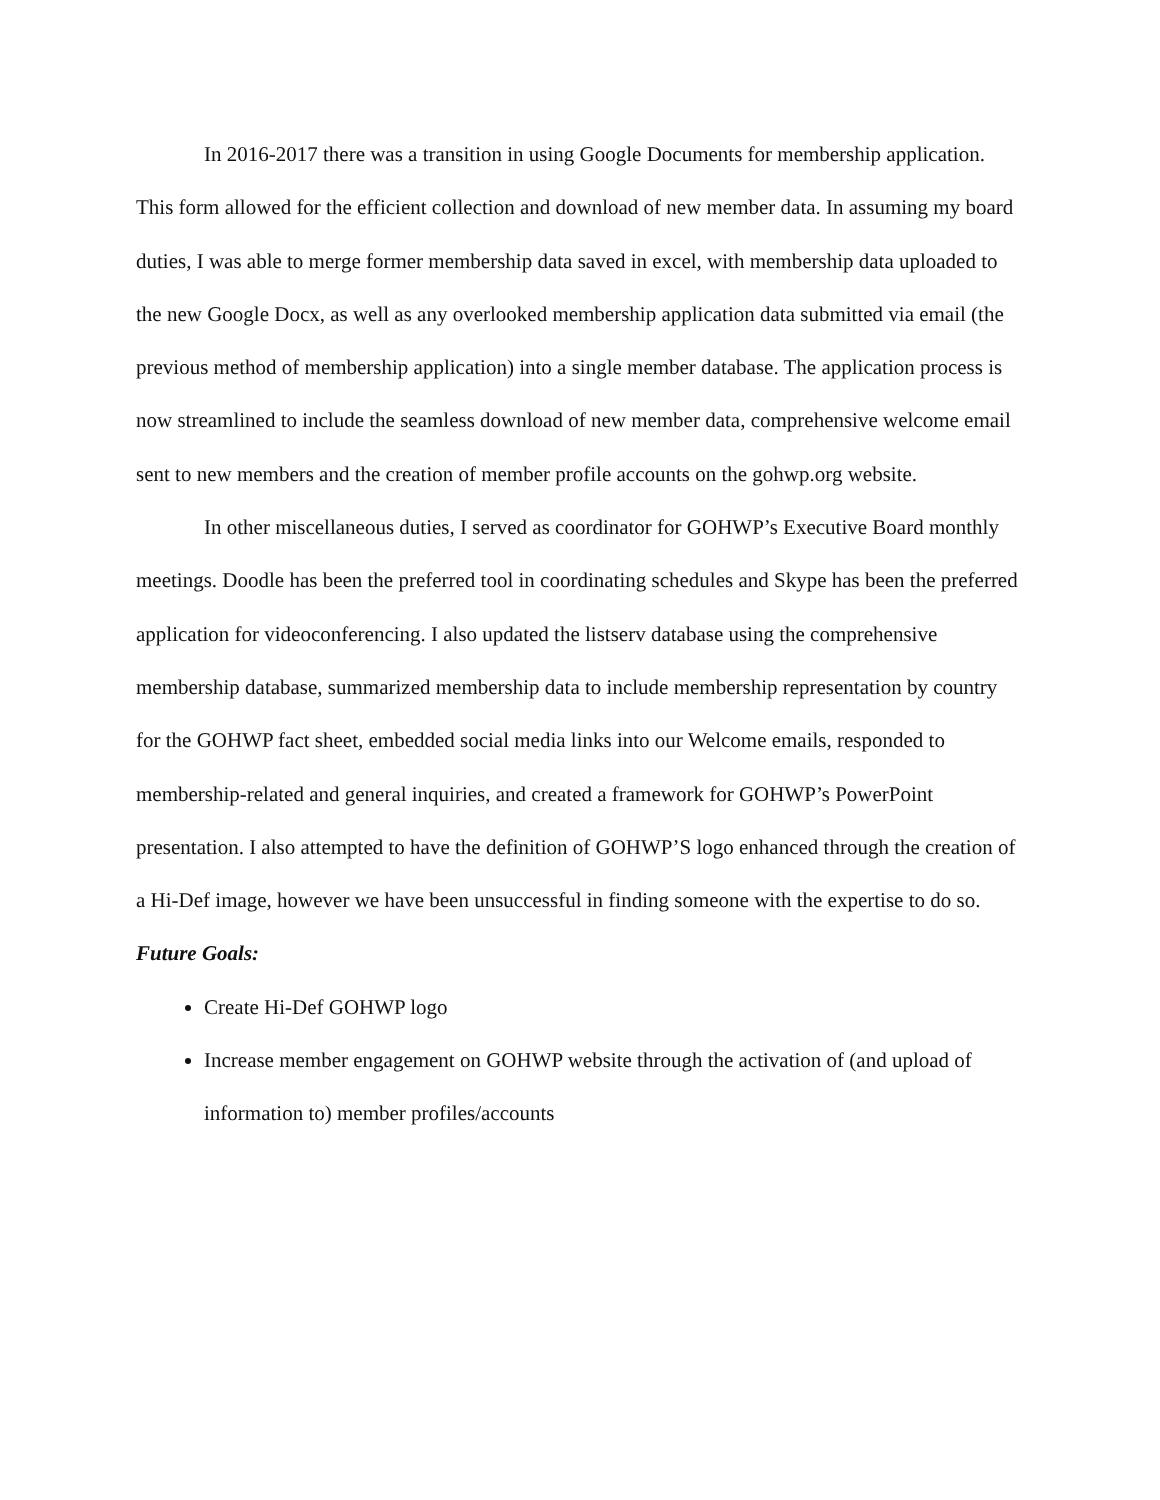In 2016-2017 there was a transition in using Google Documents for membership application. This form allowed for the efficient collection and download of new member data. In assuming my board duties, I was able to merge former membership data saved in excel, with membership data uploaded to the new Google Docx, as well as any overlooked membership application data submitted via email (the previous method of membership application) into a single member database. The application process is now streamlined to include the seamless download of new member data, comprehensive welcome email sent to new members and the creation of member profile accounts on the gohwp.org website.
In other miscellaneous duties, I served as coordinator for GOHWP’s Executive Board monthly meetings. Doodle has been the preferred tool in coordinating schedules and Skype has been the preferred application for videoconferencing. I also updated the listserv database using the comprehensive membership database, summarized membership data to include membership representation by country for the GOHWP fact sheet, embedded social media links into our Welcome emails, responded to membership-related and general inquiries, and created a framework for GOHWP’s PowerPoint presentation. I also attempted to have the definition of GOHWP’S logo enhanced through the creation of a Hi-Def image, however we have been unsuccessful in finding someone with the expertise to do so.
Future Goals:
Create Hi-Def GOHWP logo
Increase member engagement on GOHWP website through the activation of (and upload of information to) member profiles/accounts